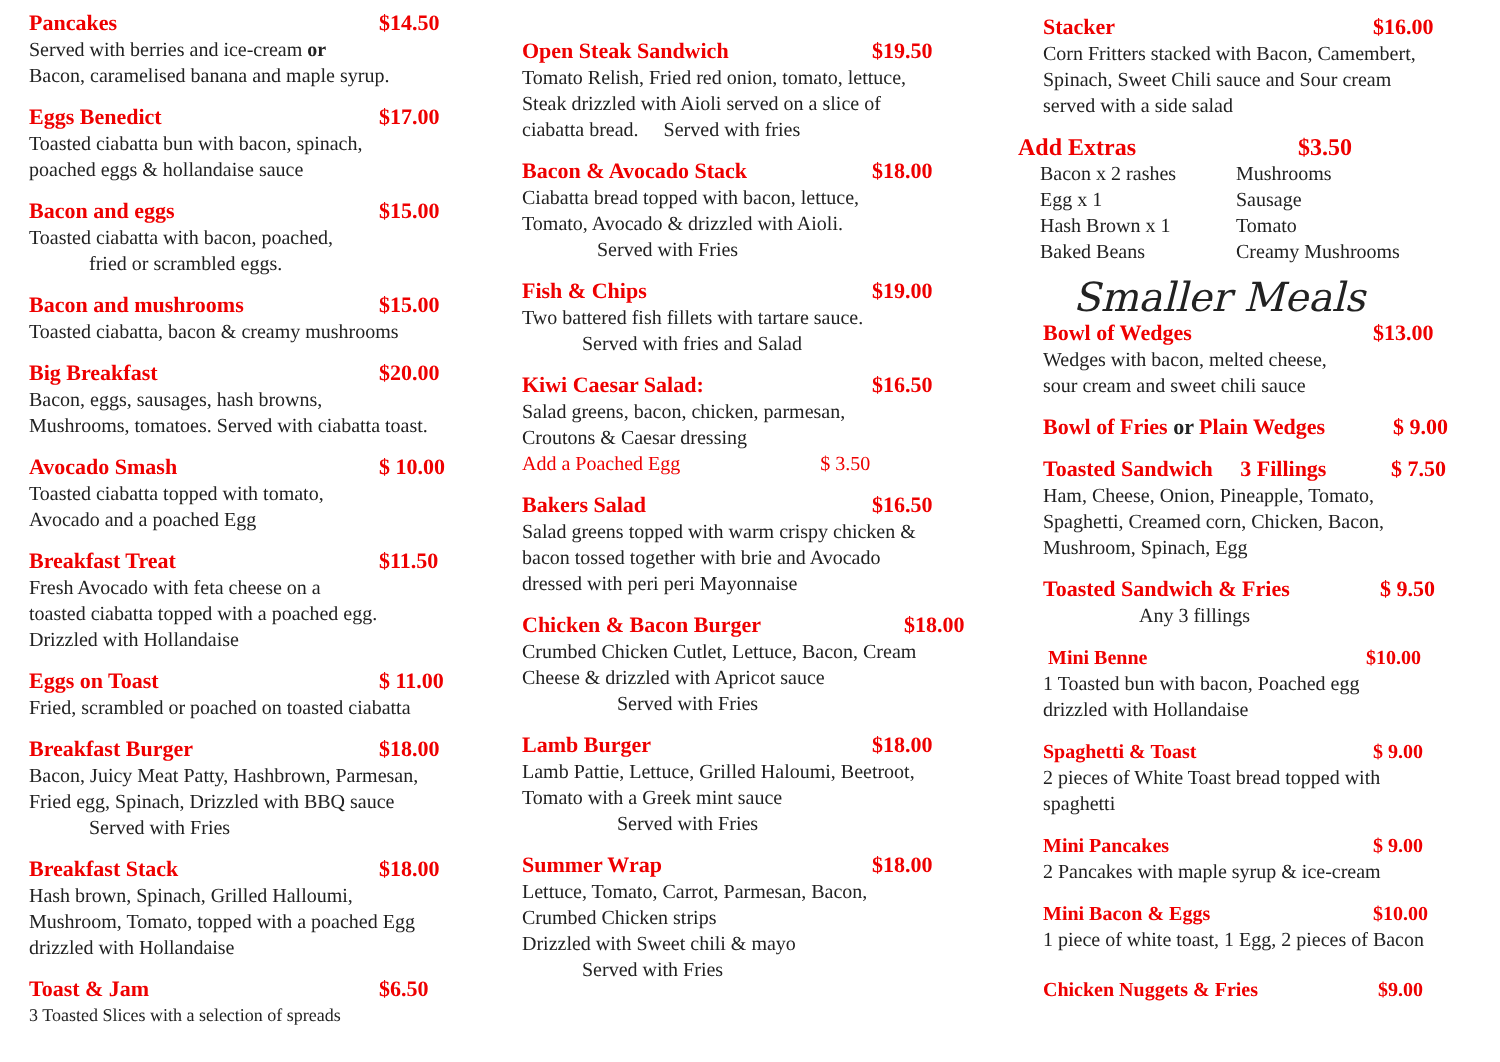Pancakes $14.50
Served with berries and ice-cream or
Bacon, caramelised banana and maple syrup.
Eggs Benedict $17.00
Toasted ciabatta bun with bacon, spinach,
poached eggs & hollandaise sauce
Bacon and eggs $15.00
Toasted ciabatta with bacon, poached,
fried or scrambled eggs.
Bacon and mushrooms $15.00
Toasted ciabatta, bacon & creamy mushrooms
Big Breakfast $20.00
Bacon, eggs, sausages, hash browns,
Mushrooms, tomatoes. Served with ciabatta toast.
Avocado Smash $ 10.00
Toasted ciabatta topped with tomato,
Avocado and a poached Egg
Breakfast Treat $11.50
Fresh Avocado with feta cheese on a
toasted ciabatta topped with a poached egg.
Drizzled with Hollandaise
Eggs on Toast $ 11.00
Fried, scrambled or poached on toasted ciabatta
Breakfast Burger $18.00
Bacon, Juicy Meat Patty, Hashbrown, Parmesan,
Fried egg, Spinach, Drizzled with BBQ sauce
Served with Fries
Breakfast Stack $18.00
Hash brown, Spinach, Grilled Halloumi,
Mushroom, Tomato, topped with a poached Egg
drizzled with Hollandaise
Toast & Jam $6.50
3 Toasted Slices with a selection of spreads
Open Steak Sandwich $19.50
Tomato Relish, Fried red onion, tomato, lettuce,
Steak drizzled with Aioli served on a slice of
ciabatta bread. Served with fries
Bacon & Avocado Stack $18.00
Ciabatta bread topped with bacon, lettuce,
Tomato, Avocado & drizzled with Aioli.
Served with Fries
Fish & Chips $19.00
Two battered fish fillets with tartare sauce.
Served with fries and Salad
Kiwi Caesar Salad: $16.50
Salad greens, bacon, chicken, parmesan,
Croutons & Caesar dressing
Add a Poached Egg $ 3.50
Bakers Salad $16.50
Salad greens topped with warm crispy chicken &
bacon tossed together with brie and Avocado
dressed with peri peri Mayonnaise
Chicken & Bacon Burger $18.00
Crumbed Chicken Cutlet, Lettuce, Bacon, Cream
Cheese & drizzled with Apricot sauce
Served with Fries
Lamb Burger $18.00
Lamb Pattie, Lettuce, Grilled Haloumi, Beetroot,
Tomato with a Greek mint sauce
Served with Fries
Summer Wrap $18.00
Lettuce, Tomato, Carrot, Parmesan, Bacon,
Crumbed Chicken strips
Drizzled with Sweet chili & mayo
Served with Fries
Stacker $16.00
Corn Fritters stacked with Bacon, Camembert,
Spinach, Sweet Chili sauce and Sour cream
served with a side salad
Add Extras $3.50
Bacon x 2 rashes Mushrooms Egg x 1 Sausage Hash Brown x 1 Tomato Baked Beans Creamy Mushrooms
Smaller Meals
Bowl of Wedges $13.00
Wedges with bacon, melted cheese,
sour cream and sweet chili sauce
Bowl of Fries or Plain Wedges $ 9.00
Toasted Sandwich 3 Fillings $ 7.50
Ham, Cheese, Onion, Pineapple, Tomato,
Spaghetti, Creamed corn, Chicken, Bacon,
Mushroom, Spinach, Egg
Toasted Sandwich & Fries $ 9.50
Any 3 fillings
Mini Benne $10.00
1 Toasted bun with bacon, Poached egg
drizzled with Hollandaise
Spaghetti & Toast $ 9.00
2 pieces of White Toast bread topped with
spaghetti
Mini Pancakes $ 9.00
2 Pancakes with maple syrup & ice-cream
Mini Bacon & Eggs $10.00
1 piece of white toast, 1 Egg, 2 pieces of Bacon
Chicken Nuggets & Fries $9.00